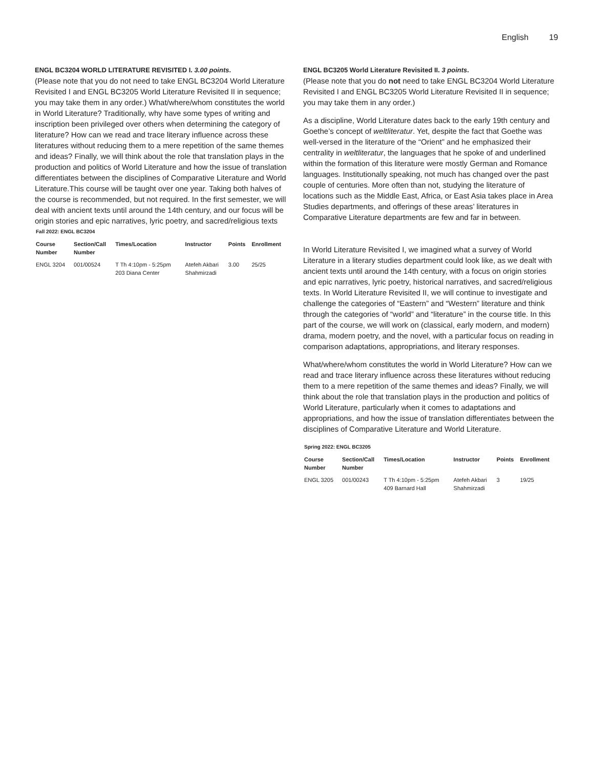English 19
ENGL BC3204 WORLD LITERATURE REVISITED I. 3.00 points.
(Please note that you do not need to take ENGL BC3204 World Literature Revisited I and ENGL BC3205 World Literature Revisited II in sequence; you may take them in any order.) What/where/whom constitutes the world in World Literature? Traditionally, why have some types of writing and inscription been privileged over others when determining the category of literature? How can we read and trace literary influence across these literatures without reducing them to a mere repetition of the same themes and ideas? Finally, we will think about the role that translation plays in the production and politics of World Literature and how the issue of translation differentiates between the disciplines of Comparative Literature and World Literature.This course will be taught over one year. Taking both halves of the course is recommended, but not required. In the first semester, we will deal with ancient texts until around the 14th century, and our focus will be origin stories and epic narratives, lyric poetry, and sacred/religious texts
Fall 2022: ENGL BC3204
| Course Number | Section/Call Number | Times/Location | Instructor | Points | Enrollment |
| --- | --- | --- | --- | --- | --- |
| ENGL 3204 | 001/00524 | T Th 4:10pm - 5:25pm 203 Diana Center | Atefeh Akbari Shahmirzadi | 3.00 | 25/25 |
ENGL BC3205 World Literature Revisited II. 3 points.
(Please note that you do not need to take ENGL BC3204 World Literature Revisited I and ENGL BC3205 World Literature Revisited II in sequence; you may take them in any order.)
As a discipline, World Literature dates back to the early 19th century and Goethe’s concept of weltliteratur. Yet, despite the fact that Goethe was well-versed in the literature of the “Orient” and he emphasized their centrality in weltliteratur, the languages that he spoke of and underlined within the formation of this literature were mostly German and Romance languages. Institutionally speaking, not much has changed over the past couple of centuries. More often than not, studying the literature of locations such as the Middle East, Africa, or East Asia takes place in Area Studies departments, and offerings of these areas’ literatures in Comparative Literature departments are few and far in between.
In World Literature Revisited I, we imagined what a survey of World Literature in a literary studies department could look like, as we dealt with ancient texts until around the 14th century, with a focus on origin stories and epic narratives, lyric poetry, historical narratives, and sacred/religious texts. In World Literature Revisited II, we will continue to investigate and challenge the categories of “Eastern” and “Western” literature and think through the categories of “world” and “literature” in the course title. In this part of the course, we will work on (classical, early modern, and modern) drama, modern poetry, and the novel, with a particular focus on reading in comparison adaptations, appropriations, and literary responses.
What/where/whom constitutes the world in World Literature? How can we read and trace literary influence across these literatures without reducing them to a mere repetition of the same themes and ideas? Finally, we will think about the role that translation plays in the production and politics of World Literature, particularly when it comes to adaptations and appropriations, and how the issue of translation differentiates between the disciplines of Comparative Literature and World Literature.
Spring 2022: ENGL BC3205
| Course Number | Section/Call Number | Times/Location | Instructor | Points | Enrollment |
| --- | --- | --- | --- | --- | --- |
| ENGL 3205 | 001/00243 | T Th 4:10pm - 5:25pm 409 Barnard Hall | Atefeh Akbari Shahmirzadi | 3 | 19/25 |